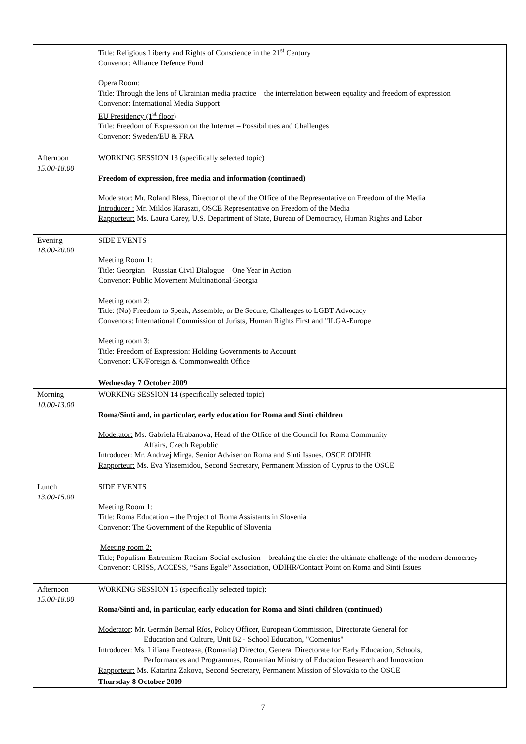| | Title: Religious Liberty and Rights of Conscience in the 21<sup>st</sup> Century Convenor: Alliance Defence Fund Opera Room: Title: Through the lens of Ukrainian media practice – the interrelation between equality and freedom of expression Convenor: International Media Support EU Presidency (1<sup>st</sup> floor) Title: Freedom of Expression on the Internet – Possibilities and Challenges Convenor: Sweden/EU & FRA |
| Afternoon 15.00-18.00 | WORKING SESSION 13 (specifically selected topic) Freedom of expression, free media and information (continued) Moderator: Mr. Roland Bless, Director of the of the Office of the Representative on Freedom of the Media Introducer : Mr. Miklos Haraszti, OSCE Representative on Freedom of the Media Rapporteur: Ms. Laura Carey, U.S. Department of State, Bureau of Democracy, Human Rights and Labor |
| Evening 18.00-20.00 | SIDE EVENTS Meeting Room 1: Title: Georgian – Russian Civil Dialogue – One Year in Action Convenor: Public Movement Multinational Georgia Meeting room 2: Title: (No) Freedom to Speak, Assemble, or Be Secure, Challenges to LGBT Advocacy Convenors: International Commission of Jurists, Human Rights First and "ILGA-Europe Meeting room 3: Title: Freedom of Expression: Holding Governments to Account Convenor: UK/Foreign & Commonwealth Office |
| | Wednesday 7 October 2009 |
| Morning 10.00-13.00 | WORKING SESSION 14 (specifically selected topic) Roma/Sinti and, in particular, early education for Roma and Sinti children Moderator: Ms. Gabriela Hrabanova, Head of the Office of the Council for Roma Community Affairs, Czech Republic Introducer: Mr. Andrzej Mirga, Senior Adviser on Roma and Sinti Issues, OSCE ODIHR Rapporteur: Ms. Eva Yiasemidou, Second Secretary, Permanent Mission of Cyprus to the OSCE |
| Lunch 13.00-15.00 | SIDE EVENTS Meeting Room 1: Title: Roma Education – the Project of Roma Assistants in Slovenia Convenor: The Government of the Republic of Slovenia Meeting room 2: Title; Populism-Extremism-Racism-Social exclusion – breaking the circle: the ultimate challenge of the modern democracy Convenor: CRISS, ACCESS, “Sans Egale” Association, ODIHR/Contact Point on Roma and Sinti Issues |
| Afternoon 15.00-18.00 | WORKING SESSION 15 (specifically selected topic): Roma/Sinti and, in particular, early education for Roma and Sinti children (continued) Moderator : Mr. Germán Bernal Ríos, Policy Officer, European Commission, Directorate General for Education and Culture, Unit B2 - School Education, "Comenius" Introducer: Ms. Liliana Preoteasa, (Romania) Director, General Directorate for Early Education, Schools, Performances and Programmes, Romanian Ministry of Education Research and Innovation Rapporteur: Ms. Katarina Zakova, Second Secretary, Permanent Mission of Slovakia to the OSCE |
| | Thursday 8 October 2009 |
7